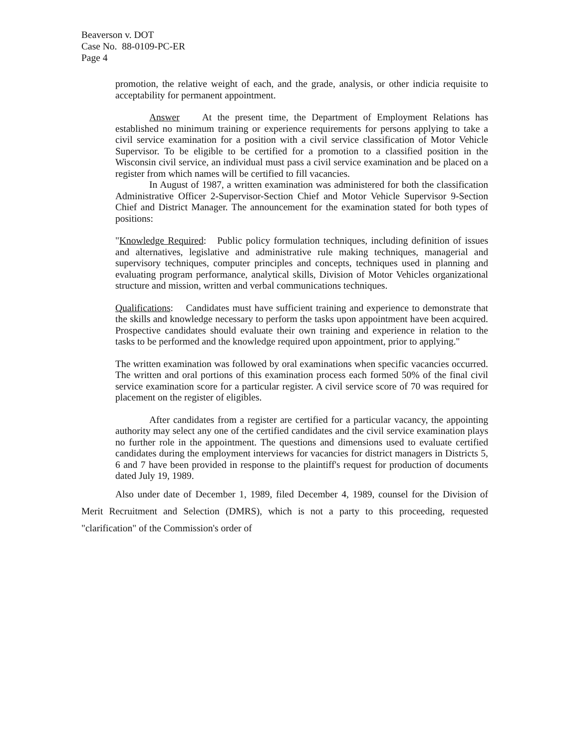Beaverson v. DOT
Case No. 88-0109-PC-ER
Page 4
promotion, the relative weight of each, and the grade, analysis, or other indicia requisite to acceptability for permanent appointment.
Answer At the present time, the Department of Employment Relations has established no minimum training or experience requirements for persons applying to take a civil service examination for a position with a civil service classification of Motor Vehicle Supervisor. To be eligible to be certified for a promotion to a classified position in the Wisconsin civil service, an individual must pass a civil service examination and be placed on a register from which names will be certified to fill vacancies.
In August of 1987, a written examination was administered for both the classification Administrative Officer 2-Supervisor-Section Chief and Motor Vehicle Supervisor 9-Section Chief and District Manager. The announcement for the examination stated for both types of positions:
"Knowledge Required: Public policy formulation techniques, including definition of issues and alternatives, legislative and administrative rule making techniques, managerial and supervisory techniques, computer principles and concepts, techniques used in planning and evaluating program performance, analytical skills, Division of Motor Vehicles organizational structure and mission, written and verbal communications techniques.
Qualifications: Candidates must have sufficient training and experience to demonstrate that the skills and knowledge necessary to perform the tasks upon appointment have been acquired. Prospective candidates should evaluate their own training and experience in relation to the tasks to be performed and the knowledge required upon appointment, prior to applying."
The written examination was followed by oral examinations when specific vacancies occurred. The written and oral portions of this examination process each formed 50% of the final civil service examination score for a particular register. A civil service score of 70 was required for placement on the register of eligibles.
After candidates from a register are certified for a particular vacancy, the appointing authority may select any one of the certified candidates and the civil service examination plays no further role in the appointment. The questions and dimensions used to evaluate certified candidates during the employment interviews for vacancies for district managers in Districts 5, 6 and 7 have been provided in response to the plaintiff's request for production of documents dated July 19, 1989.
Also under date of December 1, 1989, filed December 4, 1989, counsel for the Division of Merit Recruitment and Selection (DMRS), which is not a party to this proceeding, requested "clarification" of the Commission's order of